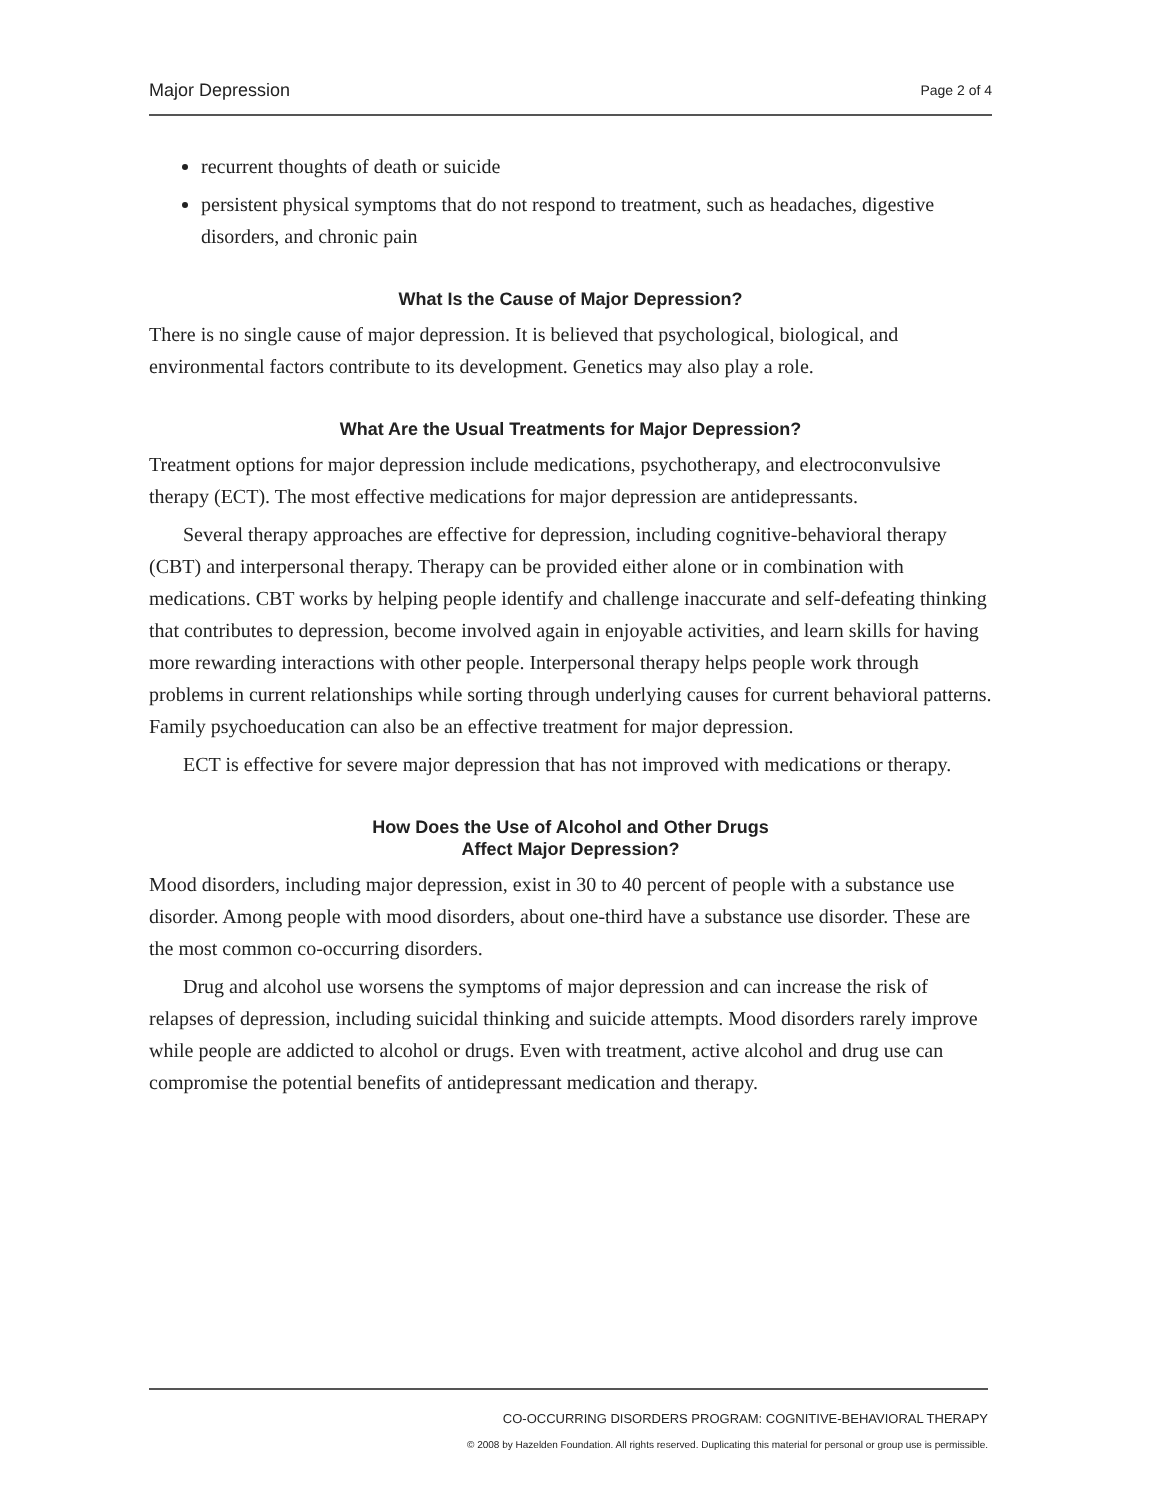Major Depression Page 2 of 4
recurrent thoughts of death or suicide
persistent physical symptoms that do not respond to treatment, such as headaches, digestive disorders, and chronic pain
What Is the Cause of Major Depression?
There is no single cause of major depression. It is believed that psychological, biological, and environmental factors contribute to its development. Genetics may also play a role.
What Are the Usual Treatments for Major Depression?
Treatment options for major depression include medications, psychotherapy, and electroconvulsive therapy (ECT). The most effective medications for major depression are antidepressants.
Several therapy approaches are effective for depression, including cognitive-behavioral therapy (CBT) and interpersonal therapy. Therapy can be provided either alone or in combination with medications. CBT works by helping people identify and challenge inaccurate and self-defeating thinking that contributes to depression, become involved again in enjoyable activities, and learn skills for having more rewarding interactions with other people. Interpersonal therapy helps people work through problems in current relationships while sorting through underlying causes for current behavioral patterns. Family psychoeducation can also be an effective treatment for major depression.
ECT is effective for severe major depression that has not improved with medications or therapy.
How Does the Use of Alcohol and Other Drugs
Affect Major Depression?
Mood disorders, including major depression, exist in 30 to 40 percent of people with a substance use disorder. Among people with mood disorders, about one-third have a substance use disorder. These are the most common co-occurring disorders.
Drug and alcohol use worsens the symptoms of major depression and can increase the risk of relapses of depression, including suicidal thinking and suicide attempts. Mood disorders rarely improve while people are addicted to alcohol or drugs. Even with treatment, active alcohol and drug use can compromise the potential benefits of antidepressant medication and therapy.
CO-OCCURRING DISORDERS PROGRAM: COGNITIVE-BEHAVIORAL THERAPY
© 2008 by Hazelden Foundation. All rights reserved. Duplicating this material for personal or group use is permissible.